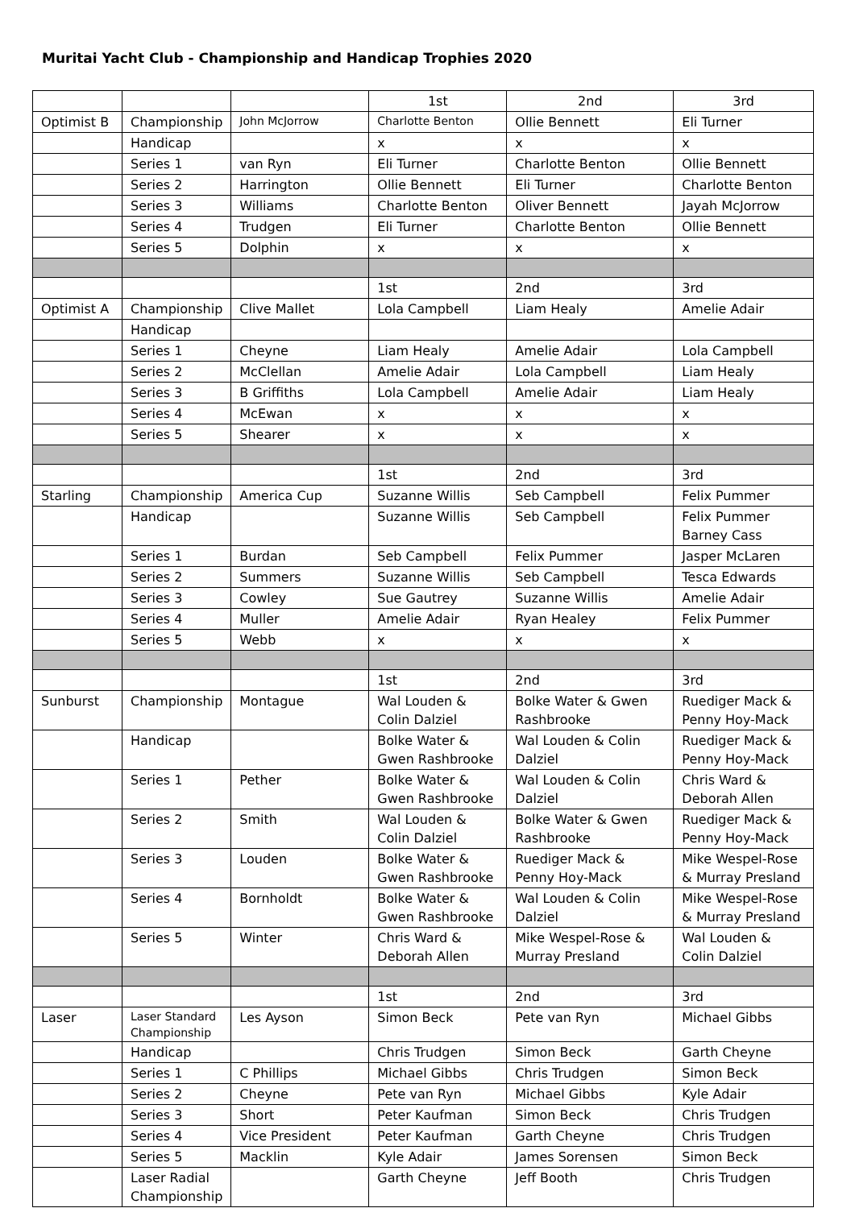Muritai Yacht Club - Championship and Handicap Trophies 2020
| | | | 1st | 2nd | 3rd |
| Optimist B | Championship | John McJorrow | Charlotte Benton | Ollie Bennett | Eli Turner |
| | Handicap | | x | x | x |
| | Series 1 | van Ryn | Eli Turner | Charlotte Benton | Ollie Bennett |
| | Series 2 | Harrington | Ollie Bennett | Eli Turner | Charlotte Benton |
| | Series 3 | Williams | Charlotte Benton | Oliver Bennett | Jayah McJorrow |
| | Series 4 | Trudgen | Eli Turner | Charlotte Benton | Ollie Bennett |
| | Series 5 | Dolphin | x | x | x |
| | | | 1st | 2nd | 3rd |
| Optimist A | Championship | Clive Mallet | Lola Campbell | Liam Healy | Amelie Adair |
| | Handicap | | | | |
| | Series 1 | Cheyne | Liam Healy | Amelie Adair | Lola Campbell |
| | Series 2 | McClellan | Amelie Adair | Lola Campbell | Liam Healy |
| | Series 3 | B Griffiths | Lola Campbell | Amelie Adair | Liam Healy |
| | Series 4 | McEwan | x | x | x |
| | Series 5 | Shearer | x | x | x |
| | | | 1st | 2nd | 3rd |
| Starling | Championship | America Cup | Suzanne Willis | Seb Campbell | Felix Pummer |
| | Handicap | | Suzanne Willis | Seb Campbell | Felix Pummer Barney Cass |
| | Series 1 | Burdan | Seb Campbell | Felix Pummer | Jasper McLaren |
| | Series 2 | Summers | Suzanne Willis | Seb Campbell | Tesca Edwards |
| | Series 3 | Cowley | Sue Gautrey | Suzanne Willis | Amelie Adair |
| | Series 4 | Muller | Amelie Adair | Ryan Healey | Felix Pummer |
| | Series 5 | Webb | x | x | x |
| | | | 1st | 2nd | 3rd |
| Sunburst | Championship | Montague | Wal Louden & Colin Dalziel | Bolke Water & Gwen Rashbrooke | Ruediger Mack & Penny Hoy-Mack |
| | Handicap | | Bolke Water & Gwen Rashbrooke | Wal Louden & Colin Dalziel | Ruediger Mack & Penny Hoy-Mack |
| | Series 1 | Pether | Bolke Water & Gwen Rashbrooke | Wal Louden & Colin Dalziel | Chris Ward & Deborah Allen |
| | Series 2 | Smith | Wal Louden & Colin Dalziel | Bolke Water & Gwen Rashbrooke | Ruediger Mack & Penny Hoy-Mack |
| | Series 3 | Louden | Bolke Water & Gwen Rashbrooke | Ruediger Mack & Penny Hoy-Mack | Mike Wespel-Rose & Murray Presland |
| | Series 4 | Bornholdt | Bolke Water & Gwen Rashbrooke | Wal Louden & Colin Dalziel | Mike Wespel-Rose & Murray Presland |
| | Series 5 | Winter | Chris Ward & Deborah Allen | Mike Wespel-Rose & Murray Presland | Wal Louden & Colin Dalziel |
| | | | 1st | 2nd | 3rd |
| Laser | Laser Standard Championship | Les Ayson | Simon Beck | Pete van Ryn | Michael Gibbs |
| | Handicap | | Chris Trudgen | Simon Beck | Garth Cheyne |
| | Series 1 | C Phillips | Michael Gibbs | Chris Trudgen | Simon Beck |
| | Series 2 | Cheyne | Pete van Ryn | Michael Gibbs | Kyle Adair |
| | Series 3 | Short | Peter Kaufman | Simon Beck | Chris Trudgen |
| | Series 4 | Vice President | Peter Kaufman | Garth Cheyne | Chris Trudgen |
| | Series 5 | Macklin | Kyle Adair | James Sorensen | Simon Beck |
| | Laser Radial Championship | | Garth Cheyne | Jeff Booth | Chris Trudgen |